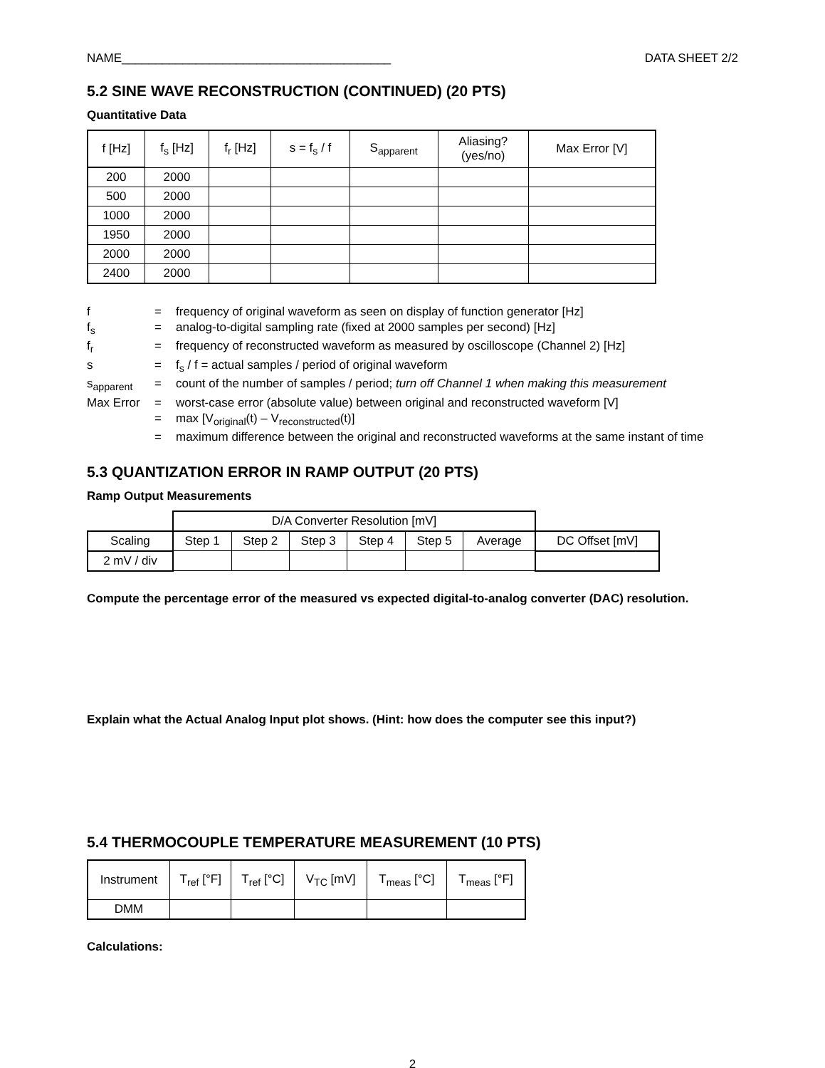NAME________________________________________ DATA SHEET 2/2
5.2 SINE WAVE RECONSTRUCTION (CONTINUED) (20 PTS)
Quantitative Data
| f [Hz] | f<sub>s</sub> [Hz] | f<sub>r</sub> [Hz] | s = f<sub>s</sub> / f | S<sub>apparent</sub> | Aliasing? (yes/no) | Max Error [V] |
| --- | --- | --- | --- | --- | --- | --- |
| 200 | 2000 | | | | | |
| 500 | 2000 | | | | | |
| 1000 | 2000 | | | | | |
| 1950 | 2000 | | | | | |
| 2000 | 2000 | | | | | |
| 2400 | 2000 | | | | | |
f = frequency of original waveform as seen on display of function generator [Hz] f<sub>s</sub> = analog-to-digital sampling rate (fixed at 2000 samples per second) [Hz] f<sub>r</sub> = frequency of reconstructed waveform as measured by oscilloscope (Channel 2) [Hz] s = f<sub>s</sub> / f = actual samples / period of original waveform s<sub>apparent</sub> = count of the number of samples / period; turn off Channel 1 when making this measurement Max Error = worst-case error (absolute value) between original and reconstructed waveform [V] = max [V<sub>original</sub>(t) – V<sub>reconstructed</sub>(t)] = maximum difference between the original and reconstructed waveforms at the same instant of time
5.3 QUANTIZATION ERROR IN RAMP OUTPUT (20 PTS)
Ramp Output Measurements
| | D/A Converter Resolution [mV] | | | | | | |
| Scaling | Step 1 | Step 2 | Step 3 | Step 4 | Step 5 | Average | DC Offset [mV] |
| 2 mV / div | | | | | | | |
Compute the percentage error of the measured vs expected digital-to-analog converter (DAC) resolution.
Explain what the Actual Analog Input plot shows. (Hint: how does the computer see this input?)
5.4 THERMOCOUPLE TEMPERATURE MEASUREMENT (10 PTS)
| Instrument | T<sub>ref</sub> [°F] | T<sub>ref</sub> [°C] | V<sub>TC</sub> [mV] | T<sub>meas</sub> [°C] | T<sub>meas</sub> [°F] |
| --- | --- | --- | --- | --- | --- |
| DMM | | | | | |
Calculations:
2